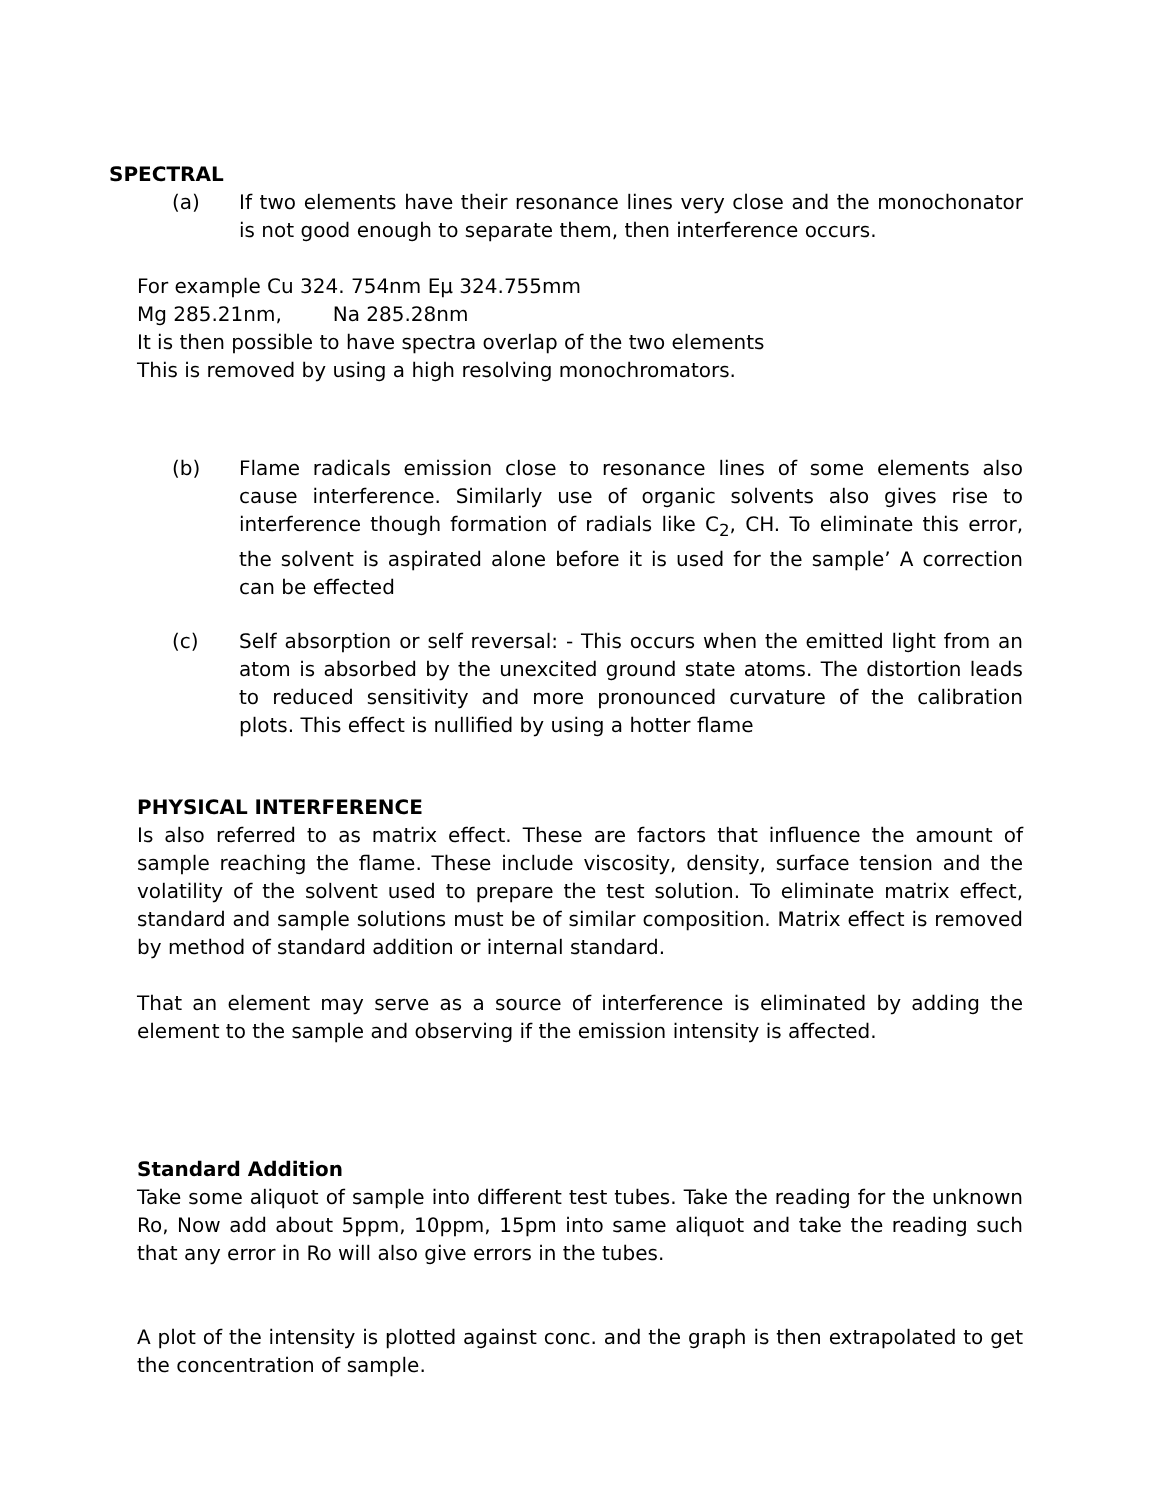SPECTRAL
(a) If two elements have their resonance lines very close and the monochonator is not good enough to separate them, then interference occurs.
For example Cu 324. 754nm Eμ 324.755mm
Mg 285.21nm, Na 285.28nm
It is then possible to have spectra overlap of the two elements
This is removed by using a high resolving monochromators.
(b) Flame radicals emission close to resonance lines of some elements also cause interference. Similarly use of organic solvents also gives rise to interference though formation of radials like C<sub>2</sub>, CH. To eliminate this error, the solvent is aspirated alone before it is used for the sample’ A correction can be effected
(c) Self absorption or self reversal: - This occurs when the emitted light from an atom is absorbed by the unexcited ground state atoms. The distortion leads to reduced sensitivity and more pronounced curvature of the calibration plots. This effect is nullified by using a hotter flame
PHYSICAL INTERFERENCE
Is also referred to as matrix effect. These are factors that influence the amount of sample reaching the flame. These include viscosity, density, surface tension and the volatility of the solvent used to prepare the test solution. To eliminate matrix effect, standard and sample solutions must be of similar composition. Matrix effect is removed by method of standard addition or internal standard.
That an element may serve as a source of interference is eliminated by adding the element to the sample and observing if the emission intensity is affected.
Standard Addition
Take some aliquot of sample into different test tubes. Take the reading for the unknown Ro, Now add about 5ppm, 10ppm, 15pm into same aliquot and take the reading such that any error in Ro will also give errors in the tubes.
A plot of the intensity is plotted against conc. and the graph is then extrapolated to get the concentration of sample.